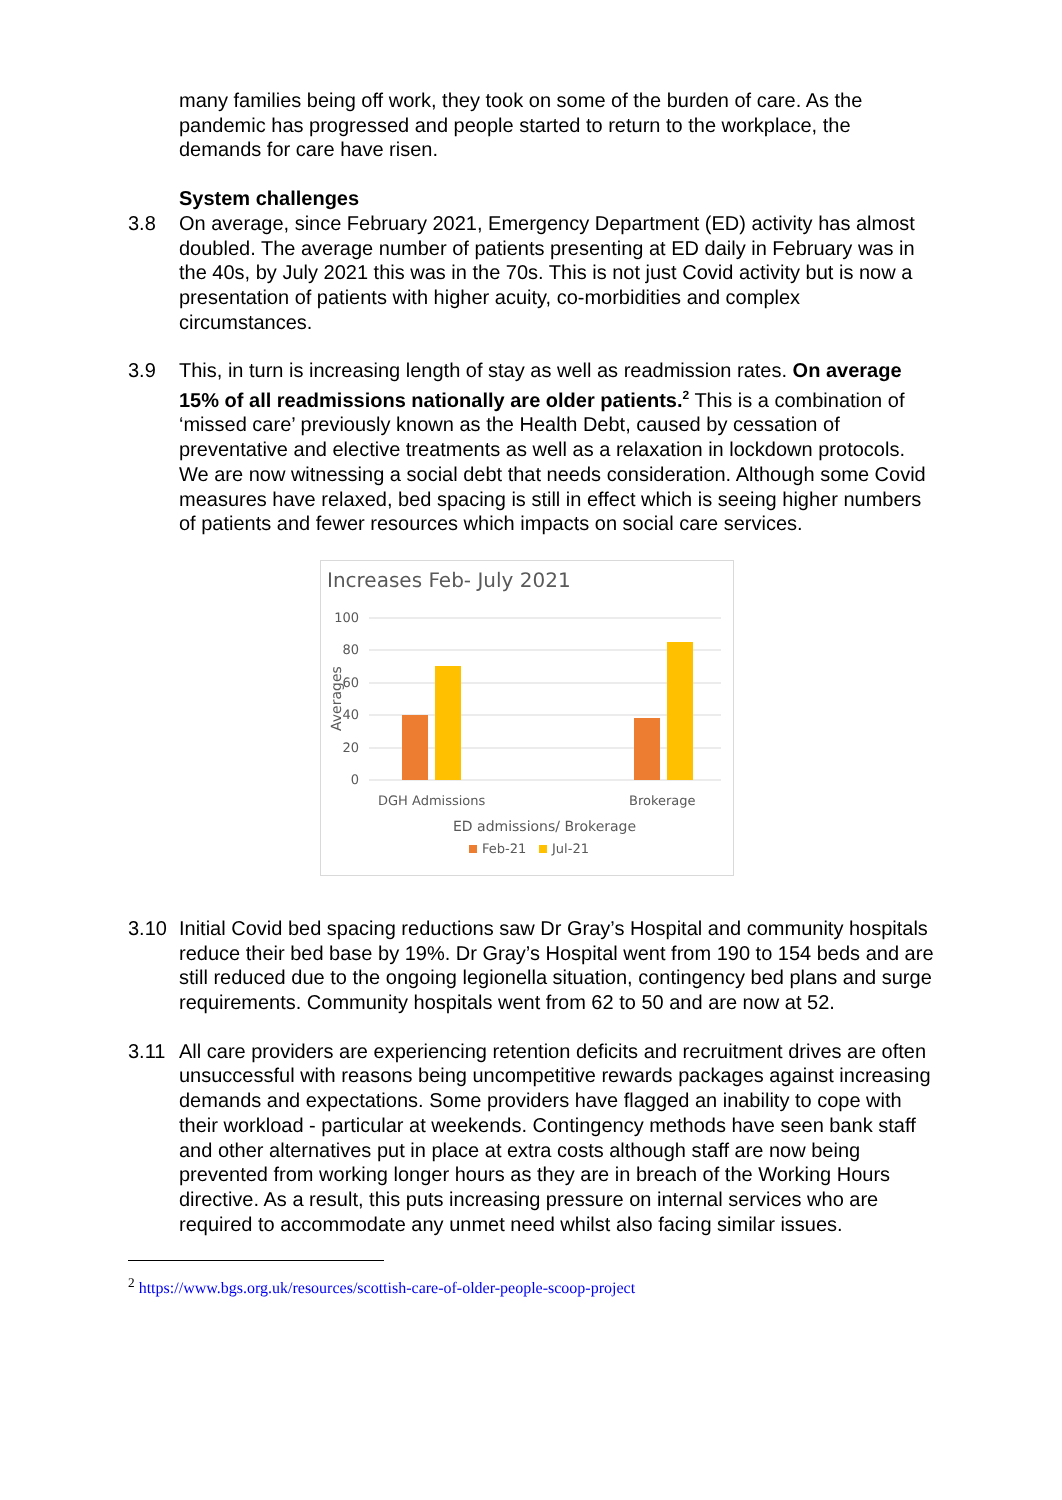many families being off work, they took on some of the burden of care. As the pandemic has progressed and people started to return to the workplace, the demands for care have risen.
System challenges
3.8 On average, since February 2021, Emergency Department (ED) activity has almost doubled. The average number of patients presenting at ED daily in February was in the 40s, by July 2021 this was in the 70s. This is not just Covid activity but is now a presentation of patients with higher acuity, co-morbidities and complex circumstances.
3.9 This, in turn is increasing length of stay as well as readmission rates. On average 15% of all readmissions nationally are older patients.<sup>2</sup> This is a combination of ‘missed care’ previously known as the Health Debt, caused by cessation of preventative and elective treatments as well as a relaxation in lockdown protocols. We are now witnessing a social debt that needs consideration. Although some Covid measures have relaxed, bed spacing is still in effect which is seeing higher numbers of patients and fewer resources which impacts on social care services.
Increases Feb- July 2021
100
80
60
40
20
0
Averages
DGH Admissions
Brokerage
ED admissions/ Brokerage
Feb-21
Jul-21
3.10 Initial Covid bed spacing reductions saw Dr Gray’s Hospital and community hospitals reduce their bed base by 19%. Dr Gray’s Hospital went from 190 to 154 beds and are still reduced due to the ongoing legionella situation, contingency bed plans and surge requirements. Community hospitals went from 62 to 50 and are now at 52.
3.11 All care providers are experiencing retention deficits and recruitment drives are often unsuccessful with reasons being uncompetitive rewards packages against increasing demands and expectations. Some providers have flagged an inability to cope with their workload - particular at weekends. Contingency methods have seen bank staff and other alternatives put in place at extra costs although staff are now being prevented from working longer hours as they are in breach of the Working Hours directive. As a result, this puts increasing pressure on internal services who are required to accommodate any unmet need whilst also facing similar issues.
<sup>2</sup> https://www.bgs.org.uk/resources/scottish-care-of-older-people-scoop-project